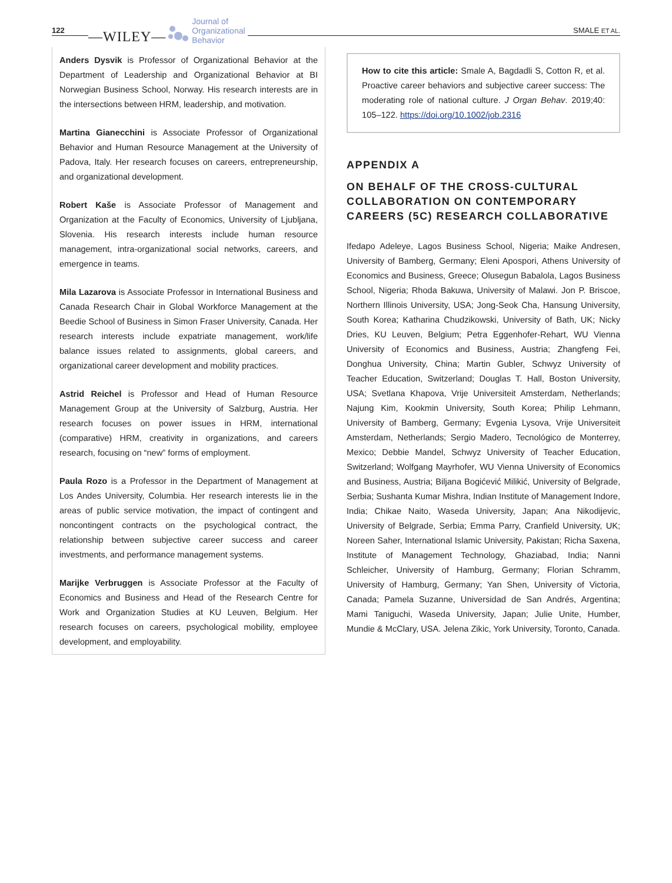122
—WILEY—
Journal of
Organizational
Behavior
SMALE ET AL.
Anders Dysvik is Professor of Organizational Behavior at the Department of Leadership and Organizational Behavior at BI Norwegian Business School, Norway. His research interests are in the intersections between HRM, leadership, and motivation.
Martina Gianecchini is Associate Professor of Organizational Behavior and Human Resource Management at the University of Padova, Italy. Her research focuses on careers, entrepreneurship, and organizational development.
Robert Kaše is Associate Professor of Management and Organization at the Faculty of Economics, University of Ljubljana, Slovenia. His research interests include human resource management, intra-organizational social networks, careers, and emergence in teams.
Mila Lazarova is Associate Professor in International Business and Canada Research Chair in Global Workforce Management at the Beedie School of Business in Simon Fraser University, Canada. Her research interests include expatriate management, work/life balance issues related to assignments, global careers, and organizational career development and mobility practices.
Astrid Reichel is Professor and Head of Human Resource Management Group at the University of Salzburg, Austria. Her research focuses on power issues in HRM, international (comparative) HRM, creativity in organizations, and careers research, focusing on “new” forms of employment.
Paula Rozo is a Professor in the Department of Management at Los Andes University, Columbia. Her research interests lie in the areas of public service motivation, the impact of contingent and noncontingent contracts on the psychological contract, the relationship between subjective career success and career investments, and performance management systems.
Marijke Verbruggen is Associate Professor at the Faculty of Economics and Business and Head of the Research Centre for Work and Organization Studies at KU Leuven, Belgium. Her research focuses on careers, psychological mobility, employee development, and employability.
How to cite this article: Smale A, Bagdadli S, Cotton R, et al. Proactive career behaviors and subjective career success: The moderating role of national culture. J Organ Behav. 2019;40: 105–122. https://doi.org/10.1002/job.2316
APPENDIX A
ON BEHALF OF THE CROSS-CULTURAL COLLABORATION ON CONTEMPORARY CAREERS (5C) RESEARCH COLLABORATIVE
Ifedapo Adeleye, Lagos Business School, Nigeria; Maike Andresen, University of Bamberg, Germany; Eleni Apospori, Athens University of Economics and Business, Greece; Olusegun Babalola, Lagos Business School, Nigeria; Rhoda Bakuwa, University of Malawi. Jon P. Briscoe, Northern Illinois University, USA; Jong-Seok Cha, Hansung University, South Korea; Katharina Chudzikowski, University of Bath, UK; Nicky Dries, KU Leuven, Belgium; Petra Eggenhofer-Rehart, WU Vienna University of Economics and Business, Austria; Zhangfeng Fei, Donghua University, China; Martin Gubler, Schwyz University of Teacher Education, Switzerland; Douglas T. Hall, Boston University, USA; Svetlana Khapova, Vrije Universiteit Amsterdam, Netherlands; Najung Kim, Kookmin University, South Korea; Philip Lehmann, University of Bamberg, Germany; Evgenia Lysova, Vrije Universiteit Amsterdam, Netherlands; Sergio Madero, Tecnológico de Monterrey, Mexico; Debbie Mandel, Schwyz University of Teacher Education, Switzerland; Wolfgang Mayrhofer, WU Vienna University of Economics and Business, Austria; Biljana Bogićević Milikić, University of Belgrade, Serbia; Sushanta Kumar Mishra, Indian Institute of Management Indore, India; Chikae Naito, Waseda University, Japan; Ana Nikodijevic, University of Belgrade, Serbia; Emma Parry, Cranfield University, UK; Noreen Saher, International Islamic University, Pakistan; Richa Saxena, Institute of Management Technology, Ghaziabad, India; Nanni Schleicher, University of Hamburg, Germany; Florian Schramm, University of Hamburg, Germany; Yan Shen, University of Victoria, Canada; Pamela Suzanne, Universidad de San Andrés, Argentina; Mami Taniguchi, Waseda University, Japan; Julie Unite, Humber, Mundie & McClary, USA. Jelena Zikic, York University, Toronto, Canada.